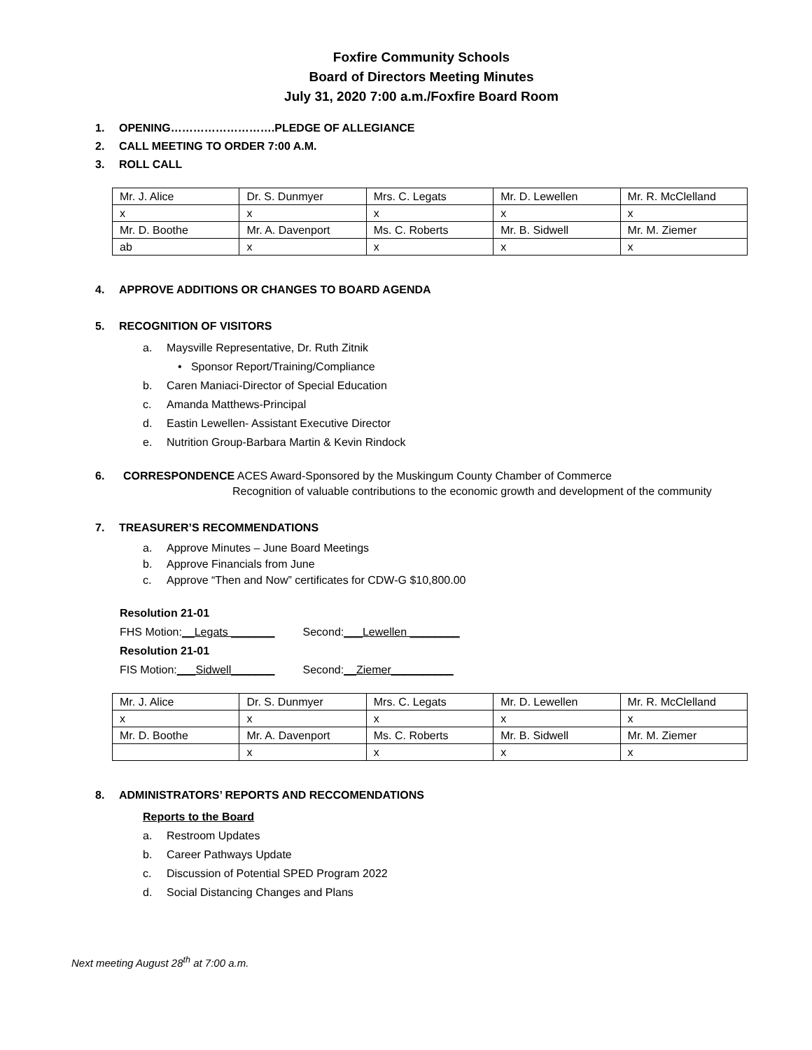Foxfire Community Schools
Board of Directors Meeting Minutes
July 31, 2020 7:00 a.m./Foxfire Board Room
1. OPENING……………………….PLEDGE OF ALLEGIANCE
2. CALL MEETING TO ORDER 7:00 A.M.
3. ROLL CALL
| Mr. J. Alice | Dr. S. Dunmyer | Mrs. C. Legats | Mr. D. Lewellen | Mr. R. McClelland |
| x | x | x | x | x |
| Mr. D. Boothe | Mr. A. Davenport | Ms. C. Roberts | Mr. B. Sidwell | Mr. M. Ziemer |
| ab | x | x | x | x |
4. APPROVE ADDITIONS OR CHANGES TO BOARD AGENDA
5. RECOGNITION OF VISITORS
a. Maysville Representative, Dr. Ruth Zitnik
• Sponsor Report/Training/Compliance
b. Caren Maniaci-Director of Special Education
c. Amanda Matthews-Principal
d. Eastin Lewellen- Assistant Executive Director
e. Nutrition Group-Barbara Martin & Kevin Rindock
6. CORRESPONDENCE ACES Award-Sponsored by the Muskingum County Chamber of Commerce
Recognition of valuable contributions to the economic growth and development of the community
7. TREASURER’S RECOMMENDATIONS
a. Approve Minutes – June Board Meetings
b. Approve Financials from June
c. Approve “Then and Now” certificates for CDW-G $10,800.00
Resolution 21-01
FHS Motion:__Legats _______ Second:___Lewellen ________
Resolution 21-01
FIS Motion:___Sidwell_______ Second:__Ziemer__________
| Mr. J. Alice | Dr. S. Dunmyer | Mrs. C. Legats | Mr. D. Lewellen | Mr. R. McClelland |
| x | x | x | x | x |
| Mr. D. Boothe | Mr. A. Davenport | Ms. C. Roberts | Mr. B. Sidwell | Mr. M. Ziemer |
| | x | x | x | x |
8. ADMINISTRATORS’ REPORTS AND RECCOMENDATIONS
Reports to the Board
a. Restroom Updates
b. Career Pathways Update
c. Discussion of Potential SPED Program 2022
d. Social Distancing Changes and Plans
Next meeting August 28<sup>th</sup> at 7:00 a.m.